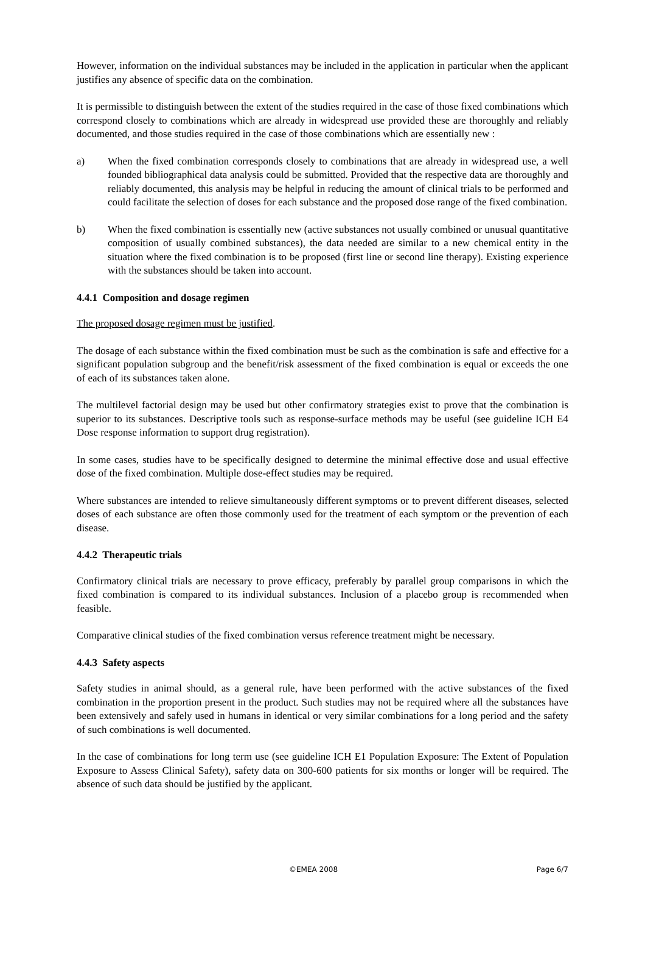However, information on the individual substances may be included in the application in particular when the applicant justifies any absence of specific data on the combination.
It is permissible to distinguish between the extent of the studies required in the case of those fixed combinations which correspond closely to combinations which are already in widespread use provided these are thoroughly and reliably documented, and those studies required in the case of those combinations which are essentially new :
a) When the fixed combination corresponds closely to combinations that are already in widespread use, a well founded bibliographical data analysis could be submitted. Provided that the respective data are thoroughly and reliably documented, this analysis may be helpful in reducing the amount of clinical trials to be performed and could facilitate the selection of doses for each substance and the proposed dose range of the fixed combination.
b) When the fixed combination is essentially new (active substances not usually combined or unusual quantitative composition of usually combined substances), the data needed are similar to a new chemical entity in the situation where the fixed combination is to be proposed (first line or second line therapy). Existing experience with the substances should be taken into account.
4.4.1 Composition and dosage regimen
The proposed dosage regimen must be justified.
The dosage of each substance within the fixed combination must be such as the combination is safe and effective for a significant population subgroup and the benefit/risk assessment of the fixed combination is equal or exceeds the one of each of its substances taken alone.
The multilevel factorial design may be used but other confirmatory strategies exist to prove that the combination is superior to its substances. Descriptive tools such as response-surface methods may be useful (see guideline ICH E4 Dose response information to support drug registration).
In some cases, studies have to be specifically designed to determine the minimal effective dose and usual effective dose of the fixed combination. Multiple dose-effect studies may be required.
Where substances are intended to relieve simultaneously different symptoms or to prevent different diseases, selected doses of each substance are often those commonly used for the treatment of each symptom or the prevention of each disease.
4.4.2 Therapeutic trials
Confirmatory clinical trials are necessary to prove efficacy, preferably by parallel group comparisons in which the fixed combination is compared to its individual substances. Inclusion of a placebo group is recommended when feasible.
Comparative clinical studies of the fixed combination versus reference treatment might be necessary.
4.4.3 Safety aspects
Safety studies in animal should, as a general rule, have been performed with the active substances of the fixed combination in the proportion present in the product. Such studies may not be required where all the substances have been extensively and safely used in humans in identical or very similar combinations for a long period and the safety of such combinations is well documented.
In the case of combinations for long term use (see guideline ICH E1 Population Exposure: The Extent of Population Exposure to Assess Clinical Safety), safety data on 300-600 patients for six months or longer will be required. The absence of such data should be justified by the applicant.
©EMEA 2008 Page 6/7